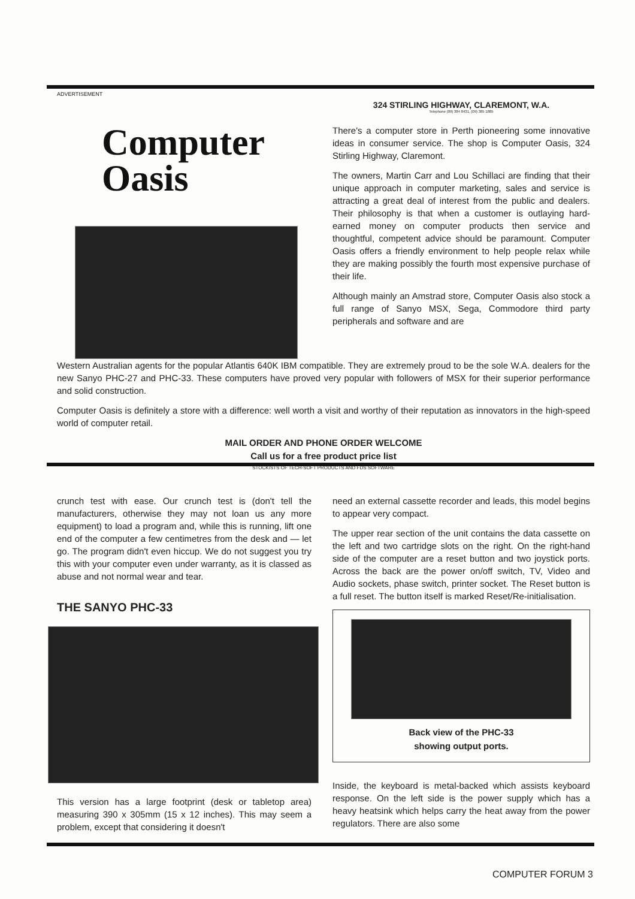ADVERTISEMENT
Computer
Oasis
324 STIRLING HIGHWAY, CLAREMONT, W.A.
Telephone (09) 384 8431, (09) 385 1885
There's a computer store in Perth pioneering some innovative ideas in consumer service. The shop is Computer Oasis, 324 Stirling Highway, Claremont.
The owners, Martin Carr and Lou Schillaci are finding that their unique approach in computer marketing, sales and service is attracting a great deal of interest from the public and dealers. Their philosophy is that when a customer is outlaying hard-earned money on computer products then service and thoughtful, competent advice should be paramount. Computer Oasis offers a friendly environment to help people relax while they are making possibly the fourth most expensive purchase of their life.
Although mainly an Amstrad store, Computer Oasis also stock a full range of Sanyo MSX, Sega, Commodore third party peripherals and software and are
Western Australian agents for the popular Atlantis 640K IBM compatible. They are extremely proud to be the sole W.A. dealers for the new Sanyo PHC-27 and PHC-33. These computers have proved very popular with followers of MSX for their superior performance and solid construction.
Computer Oasis is definitely a store with a difference: well worth a visit and worthy of their reputation as innovators in the high-speed world of computer retail.
MAIL ORDER AND PHONE ORDER WELCOME
Call us for a free product price list
STOCKISTS OF TECH-SOFT PRODUCTS AND FDS SOFTWARE
crunch test with ease. Our crunch test is (don't tell the manufacturers, otherwise they may not loan us any more equipment) to load a program and, while this is running, lift one end of the computer a few centimetres from the desk and — let go. The program didn't even hiccup. We do not suggest you try this with your computer even under warranty, as it is classed as abuse and not normal wear and tear.
THE SANYO PHC-33
This version has a large footprint (desk or tabletop area) measuring 390 x 305mm (15 x 12 inches). This may seem a problem, except that considering it doesn't
need an external cassette recorder and leads, this model begins to appear very compact.
The upper rear section of the unit contains the data cassette on the left and two cartridge slots on the right. On the right-hand side of the computer are a reset button and two joystick ports. Across the back are the power on/off switch, TV, Video and Audio sockets, phase switch, printer socket. The Reset button is a full reset. The button itself is marked Reset/Re-initialisation.
Back view of the PHC-33
showing output ports.
Inside, the keyboard is metal-backed which assists keyboard response. On the left side is the power supply which has a heavy heatsink which helps carry the heat away from the power regulators. There are also some
COMPUTER FORUM 3